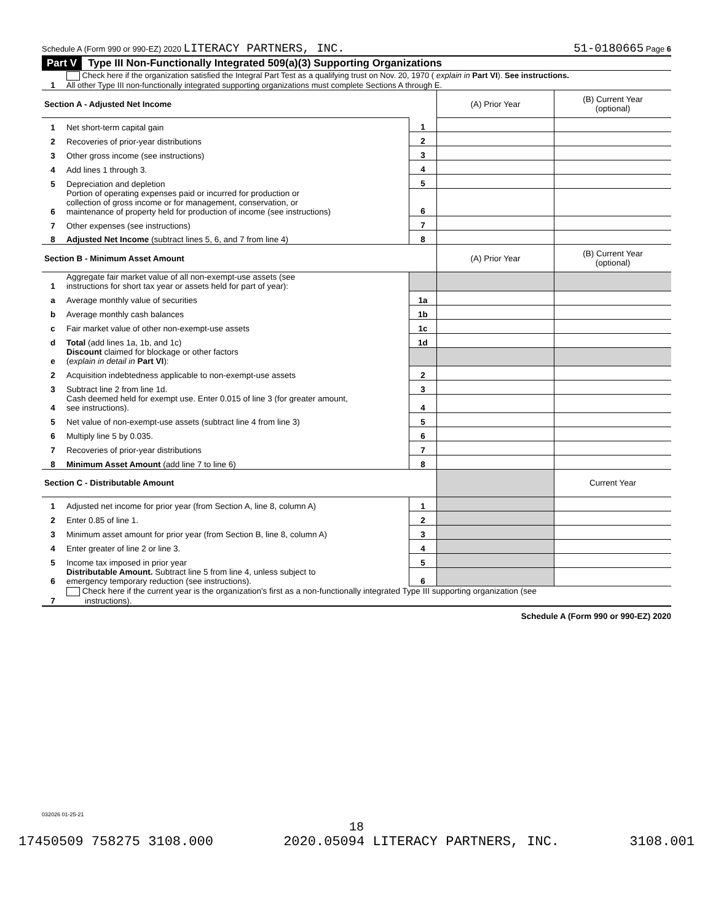Schedule A (Form 990 or 990-EZ) 2020 LITERACY PARTNERS, INC. 51-0180665 Page 6
Part V Type III Non-Functionally Integrated 509(a)(3) Supporting Organizations
| 1 | Check here if the organization satisfied the Integral Part Test as a qualifying trust on Nov. 20, 1970 ( explain in Part VI ). See instructions. All other Type III non-functionally integrated supporting organizations must complete Sections A through E. | | | |
| Section A - Adjusted Net Income | | | (A) Prior Year | (B) Current Year (optional) |
| 1 | Net short-term capital gain | 1 | | |
| 2 | Recoveries of prior-year distributions | 2 | | |
| 3 | Other gross income (see instructions) | 3 | | |
| 4 | Add lines 1 through 3. | 4 | | |
| 5 | Depreciation and depletion | 5 | | |
| 6 | Portion of operating expenses paid or incurred for production or collection of gross income or for management, conservation, or maintenance of property held for production of income (see instructions) | 6 | | |
| 7 | Other expenses (see instructions) | 7 | | |
| 8 | Adjusted Net Income (subtract lines 5, 6, and 7 from line 4) | 8 | | |
| Section B - Minimum Asset Amount | | | (A) Prior Year | (B) Current Year (optional) |
| 1 | Aggregate fair market value of all non-exempt-use assets (see instructions for short tax year or assets held for part of year): | | | |
| a | Average monthly value of securities | 1a | | |
| b | Average monthly cash balances | 1b | | |
| c | Fair market value of other non-exempt-use assets | 1c | | |
| d | Total (add lines 1a, 1b, and 1c) | 1d | | |
| e | Discount claimed for blockage or other factors ( explain in detail in Part VI ): | | | |
| 2 | Acquisition indebtedness applicable to non-exempt-use assets | 2 | | |
| 3 | Subtract line 2 from line 1d. | 3 | | |
| 4 | Cash deemed held for exempt use. Enter 0.015 of line 3 (for greater amount, see instructions). | 4 | | |
| 5 | Net value of non-exempt-use assets (subtract line 4 from line 3) | 5 | | |
| 6 | Multiply line 5 by 0.035. | 6 | | |
| 7 | Recoveries of prior-year distributions | 7 | | |
| 8 | Minimum Asset Amount (add line 7 to line 6) | 8 | | |
| Section C - Distributable Amount | | | | Current Year |
| 1 | Adjusted net income for prior year (from Section A, line 8, column A) | 1 | | |
| 2 | Enter 0.85 of line 1. | 2 | | |
| 3 | Minimum asset amount for prior year (from Section B, line 8, column A) | 3 | | |
| 4 | Enter greater of line 2 or line 3. | 4 | | |
| 5 | Income tax imposed in prior year | 5 | | |
| 6 | Distributable Amount. Subtract line 5 from line 4, unless subject to emergency temporary reduction (see instructions). | 6 | | |
| 7 | Check here if the current year is the organization's first as a non-functionally integrated Type III supporting organization (see instructions). | | | |
Schedule A (Form 990 or 990-EZ) 2020
032026 01-25-21
18
17450509 758275 3108.000 2020.05094 LITERACY PARTNERS, INC. 3108.001